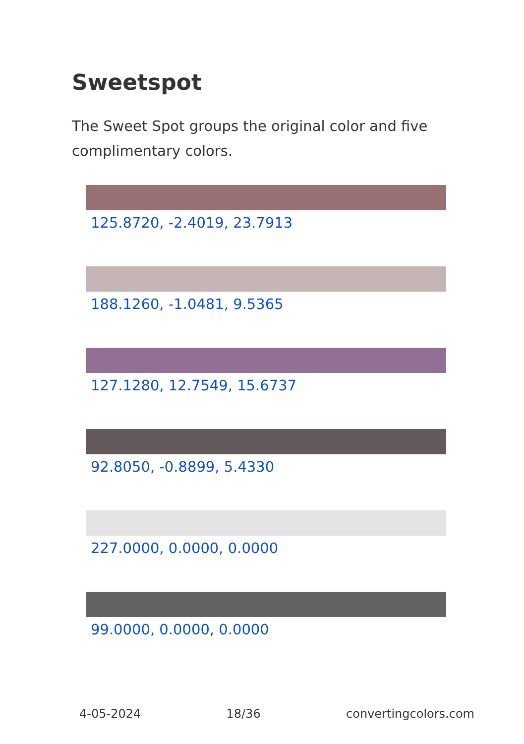Sweetspot
The Sweet Spot groups the original color and five complimentary colors.
125.8720, -2.4019, 23.7913
188.1260, -1.0481, 9.5365
127.1280, 12.7549, 15.6737
92.8050, -0.8899, 5.4330
227.0000, 0.0000, 0.0000
99.0000, 0.0000, 0.0000
4-05-2024 18/36 convertingcolors.com